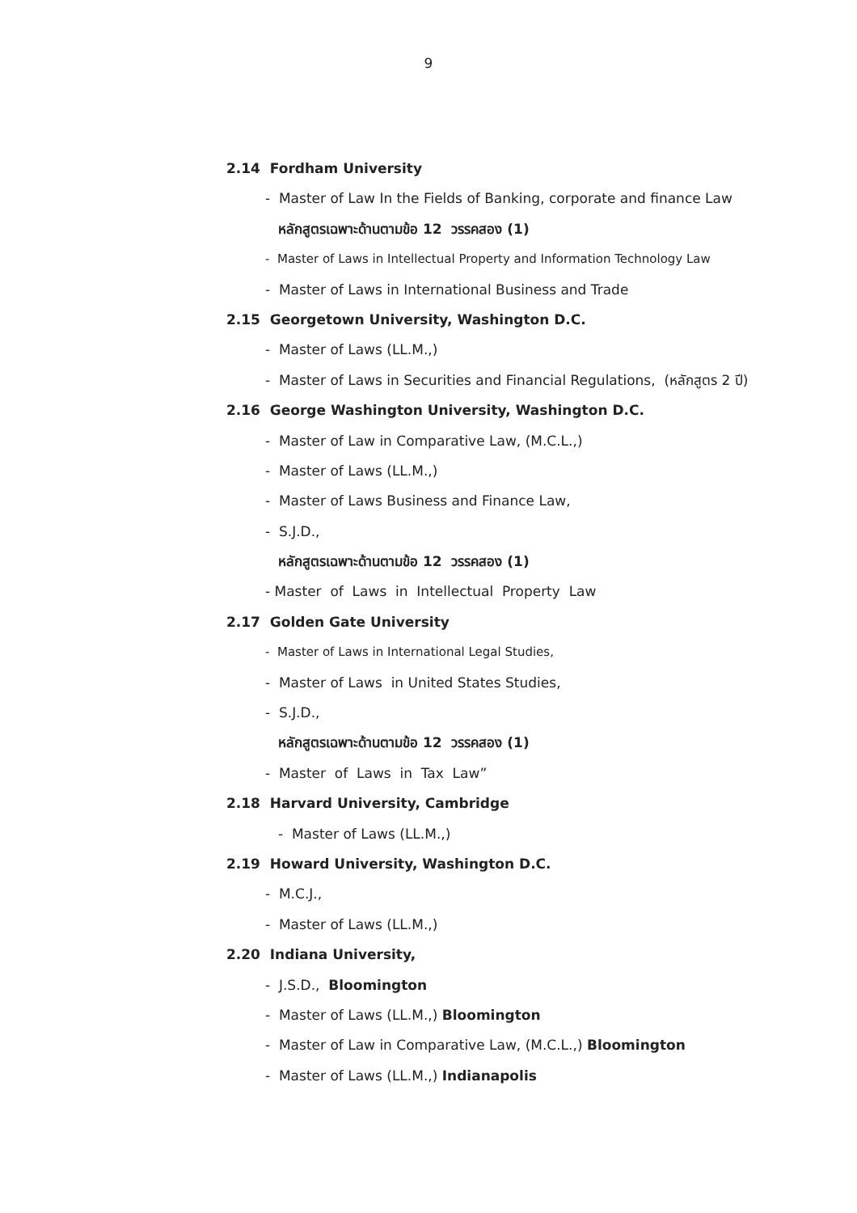9
2.14 Fordham University
- Master of Law In the Fields of Banking, corporate and finance Law
หลักสูตรเฉพาะด้านตามข้อ 12 วรรคสอง (1)
- Master of Laws in Intellectual Property and Information Technology Law
- Master of Laws in International Business and Trade
2.15 Georgetown University, Washington D.C.
- Master of Laws (LL.M.,)
- Master of Laws in Securities and Financial Regulations, (หลักสูตร 2 ปี)
2.16 George Washington University, Washington D.C.
- Master of Law in Comparative Law, (M.C.L.,)
- Master of Laws (LL.M.,)
- Master of Laws Business and Finance Law,
- S.J.D.,
หลักสูตรเฉพาะด้านตามข้อ 12 วรรคสอง (1)
- Master of Laws in Intellectual Property Law
2.17 Golden Gate University
- Master of Laws in International Legal Studies,
- Master of Laws in United States Studies,
- S.J.D.,
หลักสูตรเฉพาะด้านตามข้อ 12 วรรคสอง (1)
- Master of Laws in Tax Law”
2.18 Harvard University, Cambridge
- Master of Laws (LL.M.,)
2.19 Howard University, Washington D.C.
- M.C.J.,
- Master of Laws (LL.M.,)
2.20 Indiana University,
- J.S.D., Bloomington
- Master of Laws (LL.M.,) Bloomington
- Master of Law in Comparative Law, (M.C.L.,) Bloomington
- Master of Laws (LL.M.,) Indianapolis